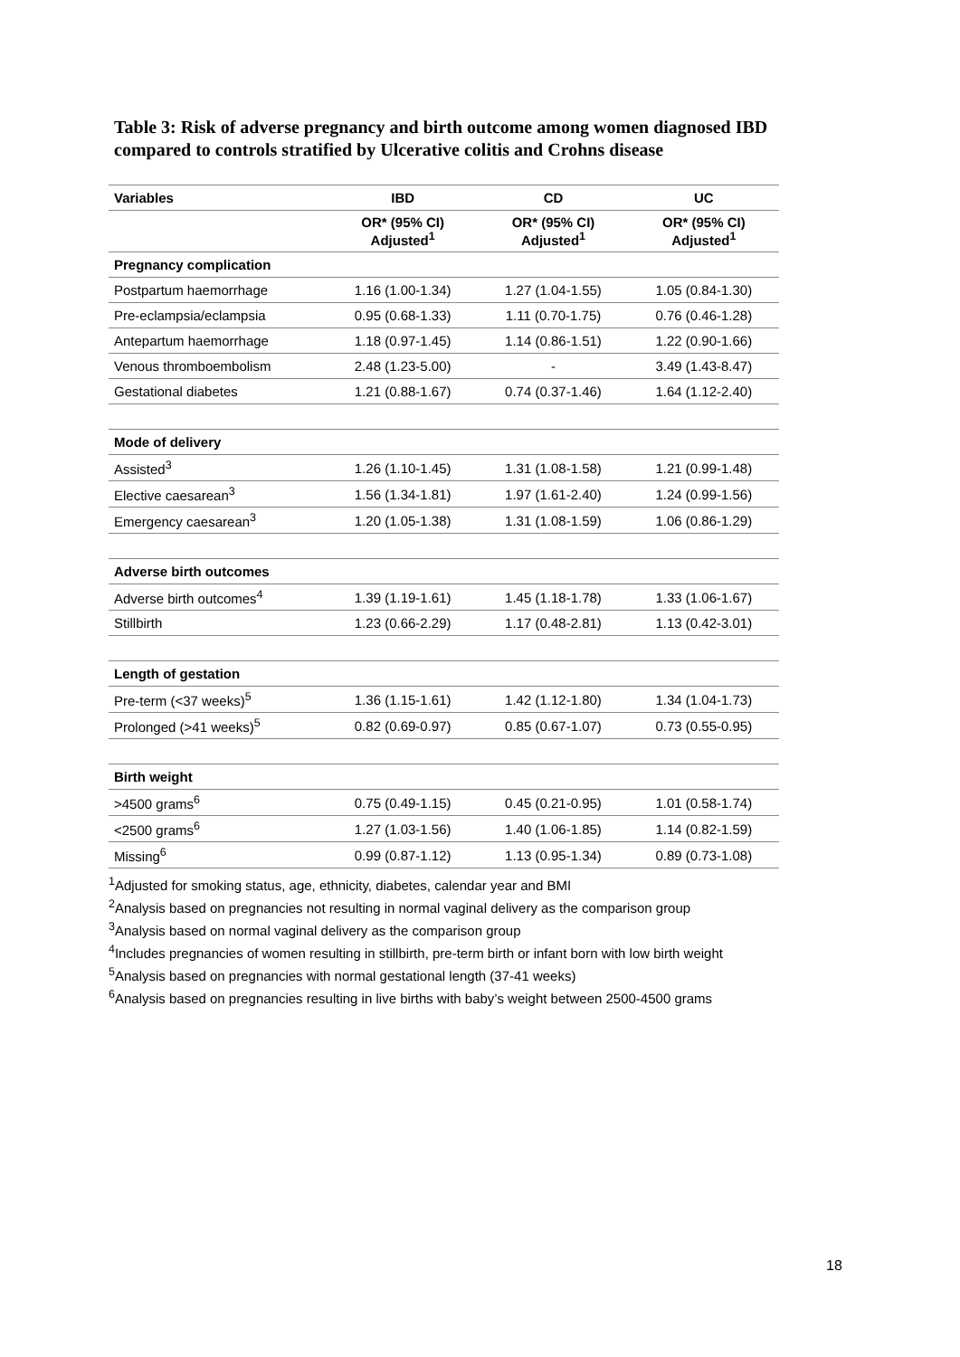Table 3: Risk of adverse pregnancy and birth outcome among women diagnosed IBD compared to controls stratified by Ulcerative colitis and Crohns disease
| Variables | IBD | CD | UC |
| --- | --- | --- | --- |
| | OR* (95% CI) Adjusted<sup>1</sup> | OR* (95% CI) Adjusted<sup>1</sup> | OR* (95% CI) Adjusted<sup>1</sup> |
| Pregnancy complication | | | |
| Postpartum haemorrhage | 1.16 (1.00-1.34) | 1.27 (1.04-1.55) | 1.05 (0.84-1.30) |
| Pre-eclampsia/eclampsia | 0.95 (0.68-1.33) | 1.11 (0.70-1.75) | 0.76 (0.46-1.28) |
| Antepartum haemorrhage | 1.18 (0.97-1.45) | 1.14 (0.86-1.51) | 1.22 (0.90-1.66) |
| Venous thromboembolism | 2.48 (1.23-5.00) | - | 3.49 (1.43-8.47) |
| Gestational diabetes | 1.21 (0.88-1.67) | 0.74 (0.37-1.46) | 1.64 (1.12-2.40) |
| Mode of delivery | | | |
| Assisted<sup>3</sup> | 1.26 (1.10-1.45) | 1.31 (1.08-1.58) | 1.21 (0.99-1.48) |
| Elective caesarean<sup>3</sup> | 1.56 (1.34-1.81) | 1.97 (1.61-2.40) | 1.24 (0.99-1.56) |
| Emergency caesarean<sup>3</sup> | 1.20 (1.05-1.38) | 1.31 (1.08-1.59) | 1.06 (0.86-1.29) |
| Adverse birth outcomes | | | |
| Adverse birth outcomes<sup>4</sup> | 1.39 (1.19-1.61) | 1.45 (1.18-1.78) | 1.33 (1.06-1.67) |
| Stillbirth | 1.23 (0.66-2.29) | 1.17 (0.48-2.81) | 1.13 (0.42-3.01) |
| Length of gestation | | | |
| Pre-term (<37 weeks)<sup>5</sup> | 1.36 (1.15-1.61) | 1.42 (1.12-1.80) | 1.34 (1.04-1.73) |
| Prolonged (>41 weeks)<sup>5</sup> | 0.82 (0.69-0.97) | 0.85 (0.67-1.07) | 0.73 (0.55-0.95) |
| Birth weight | | | |
| >4500 grams<sup>6</sup> | 0.75 (0.49-1.15) | 0.45 (0.21-0.95) | 1.01 (0.58-1.74) |
| <2500 grams<sup>6</sup> | 1.27 (1.03-1.56) | 1.40 (1.06-1.85) | 1.14 (0.82-1.59) |
| Missing<sup>6</sup> | 0.99 (0.87-1.12) | 1.13 (0.95-1.34) | 0.89 (0.73-1.08) |
<sup>1</sup> Adjusted for smoking status, age, ethnicity, diabetes, calendar year and BMI
<sup>2</sup> Analysis based on pregnancies not resulting in normal vaginal delivery as the comparison group
<sup>3</sup> Analysis based on normal vaginal delivery as the comparison group
<sup>4</sup> Includes pregnancies of women resulting in stillbirth, pre-term birth or infant born with low birth weight
<sup>5</sup> Analysis based on pregnancies with normal gestational length (37-41 weeks)
<sup>6</sup> Analysis based on pregnancies resulting in live births with baby’s weight between 2500-4500 grams
18